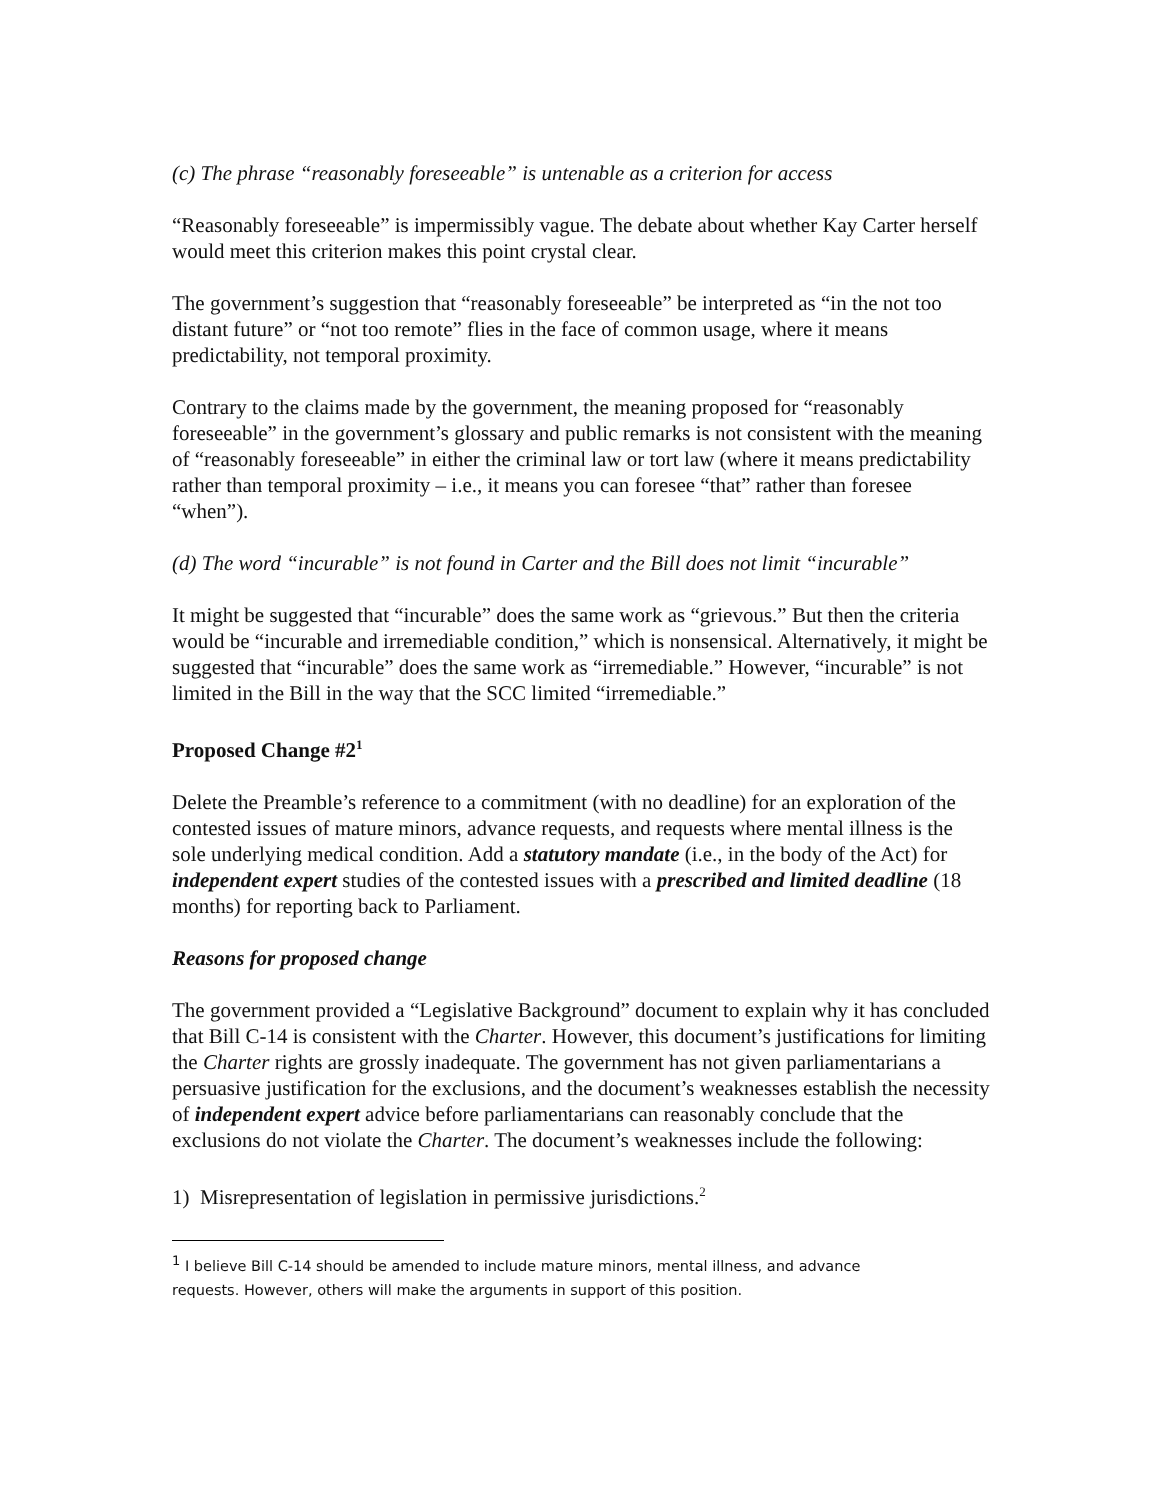(c) The phrase “reasonably foreseeable” is untenable as a criterion for access
“Reasonably foreseeable” is impermissibly vague. The debate about whether Kay Carter herself would meet this criterion makes this point crystal clear.
The government’s suggestion that “reasonably foreseeable” be interpreted as “in the not too distant future” or “not too remote” flies in the face of common usage, where it means predictability, not temporal proximity.
Contrary to the claims made by the government, the meaning proposed for “reasonably foreseeable” in the government’s glossary and public remarks is not consistent with the meaning of “reasonably foreseeable” in either the criminal law or tort law (where it means predictability rather than temporal proximity – i.e., it means you can foresee “that” rather than foresee “when”).
(d) The word “incurable” is not found in Carter and the Bill does not limit “incurable”
It might be suggested that “incurable” does the same work as “grievous.” But then the criteria would be “incurable and irremediable condition,” which is nonsensical. Alternatively, it might be suggested that “incurable” does the same work as “irremediable.” However, “incurable” is not limited in the Bill in the way that the SCC limited “irremediable.”
Proposed Change #2<sup>1</sup>
Delete the Preamble’s reference to a commitment (with no deadline) for an exploration of the contested issues of mature minors, advance requests, and requests where mental illness is the sole underlying medical condition. Add a statutory mandate (i.e., in the body of the Act) for independent expert studies of the contested issues with a prescribed and limited deadline (18 months) for reporting back to Parliament.
Reasons for proposed change
The government provided a “Legislative Background” document to explain why it has concluded that Bill C-14 is consistent with the Charter. However, this document’s justifications for limiting the Charter rights are grossly inadequate. The government has not given parliamentarians a persuasive justification for the exclusions, and the document’s weaknesses establish the necessity of independent expert advice before parliamentarians can reasonably conclude that the exclusions do not violate the Charter. The document’s weaknesses include the following:
1) Misrepresentation of legislation in permissive jurisdictions.<sup>2</sup>
<sup>1</sup> I believe Bill C-14 should be amended to include mature minors, mental illness, and advance requests. However, others will make the arguments in support of this position.